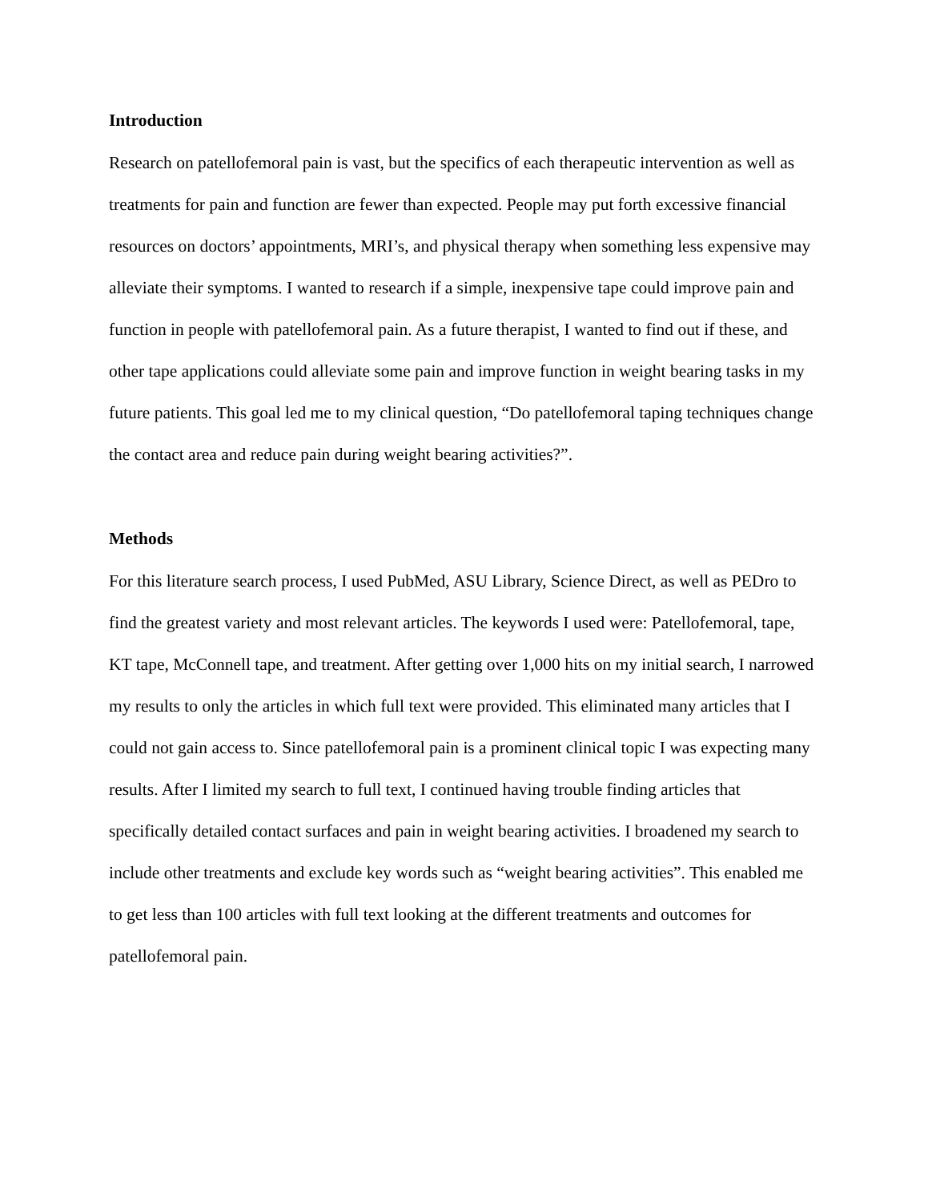Introduction
Research on patellofemoral pain is vast, but the specifics of each therapeutic intervention as well as treatments for pain and function are fewer than expected. People may put forth excessive financial resources on doctors’ appointments, MRI’s, and physical therapy when something less expensive may alleviate their symptoms. I wanted to research if a simple, inexpensive tape could improve pain and function in people with patellofemoral pain. As a future therapist, I wanted to find out if these, and other tape applications could alleviate some pain and improve function in weight bearing tasks in my future patients. This goal led me to my clinical question, “Do patellofemoral taping techniques change the contact area and reduce pain during weight bearing activities?”.
Methods
For this literature search process, I used PubMed, ASU Library, Science Direct, as well as PEDro to find the greatest variety and most relevant articles. The keywords I used were: Patellofemoral, tape, KT tape, McConnell tape, and treatment. After getting over 1,000 hits on my initial search, I narrowed my results to only the articles in which full text were provided. This eliminated many articles that I could not gain access to. Since patellofemoral pain is a prominent clinical topic I was expecting many results. After I limited my search to full text, I continued having trouble finding articles that specifically detailed contact surfaces and pain in weight bearing activities. I broadened my search to include other treatments and exclude key words such as “weight bearing activities”. This enabled me to get less than 100 articles with full text looking at the different treatments and outcomes for patellofemoral pain.